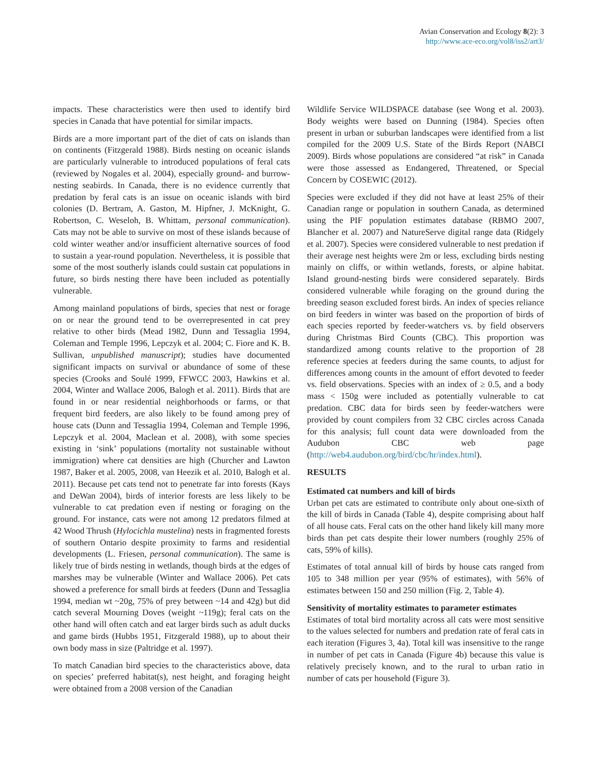Avian Conservation and Ecology 8(2): 3
http://www.ace-eco.org/vol8/iss2/art3/
impacts. These characteristics were then used to identify bird species in Canada that have potential for similar impacts.
Birds are a more important part of the diet of cats on islands than on continents (Fitzgerald 1988). Birds nesting on oceanic islands are particularly vulnerable to introduced populations of feral cats (reviewed by Nogales et al. 2004), especially ground- and burrow-nesting seabirds. In Canada, there is no evidence currently that predation by feral cats is an issue on oceanic islands with bird colonies (D. Bertram, A. Gaston, M. Hipfner, J. McKnight, G. Robertson, C. Weseloh, B. Whittam, personal communication). Cats may not be able to survive on most of these islands because of cold winter weather and/or insufficient alternative sources of food to sustain a year-round population. Nevertheless, it is possible that some of the most southerly islands could sustain cat populations in future, so birds nesting there have been included as potentially vulnerable.
Among mainland populations of birds, species that nest or forage on or near the ground tend to be overrepresented in cat prey relative to other birds (Mead 1982, Dunn and Tessaglia 1994, Coleman and Temple 1996, Lepczyk et al. 2004; C. Fiore and K. B. Sullivan, unpublished manuscript); studies have documented significant impacts on survival or abundance of some of these species (Crooks and Soulé 1999, FFWCC 2003, Hawkins et al. 2004, Winter and Wallace 2006, Balogh et al. 2011). Birds that are found in or near residential neighborhoods or farms, or that frequent bird feeders, are also likely to be found among prey of house cats (Dunn and Tessaglia 1994, Coleman and Temple 1996, Lepczyk et al. 2004, Maclean et al. 2008), with some species existing in ‘sink’ populations (mortality not sustainable without immigration) where cat densities are high (Churcher and Lawton 1987, Baker et al. 2005, 2008, van Heezik et al. 2010, Balogh et al. 2011). Because pet cats tend not to penetrate far into forests (Kays and DeWan 2004), birds of interior forests are less likely to be vulnerable to cat predation even if nesting or foraging on the ground. For instance, cats were not among 12 predators filmed at 42 Wood Thrush (Hylocichla mustelina) nests in fragmented forests of southern Ontario despite proximity to farms and residential developments (L. Friesen, personal communication). The same is likely true of birds nesting in wetlands, though birds at the edges of marshes may be vulnerable (Winter and Wallace 2006). Pet cats showed a preference for small birds at feeders (Dunn and Tessaglia 1994, median wt ~20g, 75% of prey between ~14 and 42g) but did catch several Mourning Doves (weight ~119g); feral cats on the other hand will often catch and eat larger birds such as adult ducks and game birds (Hubbs 1951, Fitzgerald 1988), up to about their own body mass in size (Paltridge et al. 1997).
To match Canadian bird species to the characteristics above, data on species’ preferred habitat(s), nest height, and foraging height were obtained from a 2008 version of the Canadian
Wildlife Service WILDSPACE database (see Wong et al. 2003). Body weights were based on Dunning (1984). Species often present in urban or suburban landscapes were identified from a list compiled for the 2009 U.S. State of the Birds Report (NABCI 2009). Birds whose populations are considered “at risk” in Canada were those assessed as Endangered, Threatened, or Special Concern by COSEWIC (2012).
Species were excluded if they did not have at least 25% of their Canadian range or population in southern Canada, as determined using the PIF population estimates database (RBMO 2007, Blancher et al. 2007) and NatureServe digital range data (Ridgely et al. 2007). Species were considered vulnerable to nest predation if their average nest heights were 2m or less, excluding birds nesting mainly on cliffs, or within wetlands, forests, or alpine habitat. Island ground-nesting birds were considered separately. Birds considered vulnerable while foraging on the ground during the breeding season excluded forest birds. An index of species reliance on bird feeders in winter was based on the proportion of birds of each species reported by feeder-watchers vs. by field observers during Christmas Bird Counts (CBC). This proportion was standardized among counts relative to the proportion of 28 reference species at feeders during the same counts, to adjust for differences among counts in the amount of effort devoted to feeder vs. field observations. Species with an index of ≥ 0.5, and a body mass < 150g were included as potentially vulnerable to cat predation. CBC data for birds seen by feeder-watchers were provided by count compilers from 32 CBC circles across Canada for this analysis; full count data were downloaded from the Audubon CBC web page (http://web4.audubon.org/bird/cbc/hr/index.html).
RESULTS
Estimated cat numbers and kill of birds
Urban pet cats are estimated to contribute only about one-sixth of the kill of birds in Canada (Table 4), despite comprising about half of all house cats. Feral cats on the other hand likely kill many more birds than pet cats despite their lower numbers (roughly 25% of cats, 59% of kills).
Estimates of total annual kill of birds by house cats ranged from 105 to 348 million per year (95% of estimates), with 56% of estimates between 150 and 250 million (Fig. 2, Table 4).
Sensitivity of mortality estimates to parameter estimates
Estimates of total bird mortality across all cats were most sensitive to the values selected for numbers and predation rate of feral cats in each iteration (Figures 3, 4a). Total kill was insensitive to the range in number of pet cats in Canada (Figure 4b) because this value is relatively precisely known, and to the rural to urban ratio in number of cats per household (Figure 3).